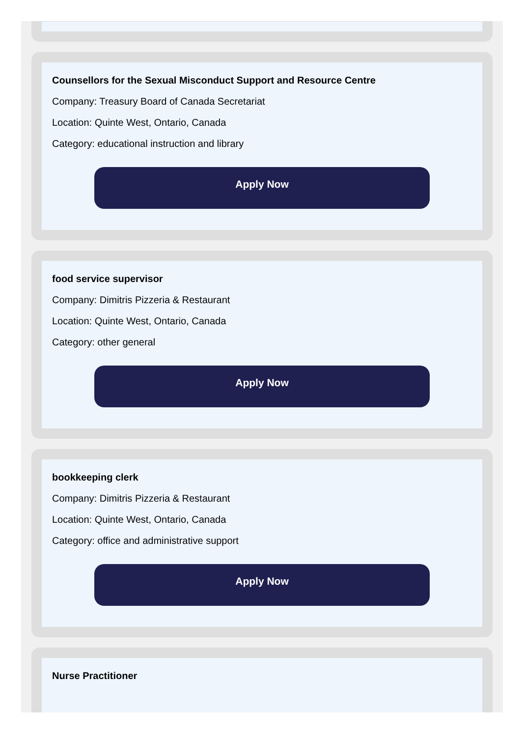Counsellors for the Sexual Misconduct Support and Resource Centre
Company: Treasury Board of Canada Secretariat
Location: Quinte West, Ontario, Canada
Category: educational instruction and library
Apply Now
food service supervisor
Company: Dimitris Pizzeria & Restaurant
Location: Quinte West, Ontario, Canada
Category: other general
Apply Now
bookkeeping clerk
Company: Dimitris Pizzeria & Restaurant
Location: Quinte West, Ontario, Canada
Category: office and administrative support
Apply Now
Nurse Practitioner